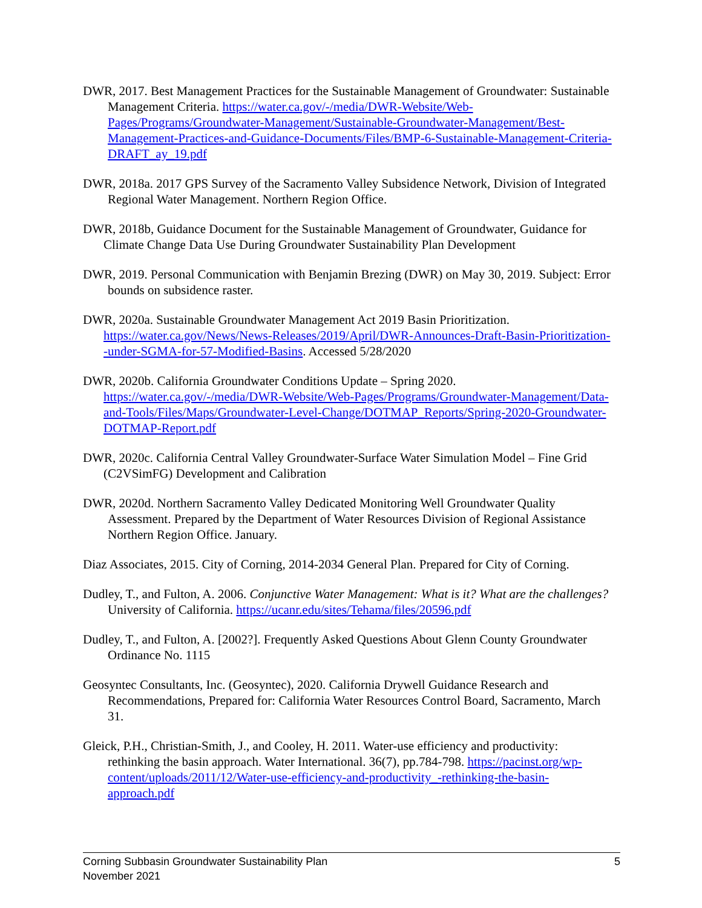DWR, 2017. Best Management Practices for the Sustainable Management of Groundwater: Sustainable Management Criteria. https://water.ca.gov/-/media/DWR-Website/Web-Pages/Programs/Groundwater-Management/Sustainable-Groundwater-Management/Best-Management-Practices-and-Guidance-Documents/Files/BMP-6-Sustainable-Management-Criteria-DRAFT_ay_19.pdf
DWR, 2018a. 2017 GPS Survey of the Sacramento Valley Subsidence Network, Division of Integrated Regional Water Management. Northern Region Office.
DWR, 2018b, Guidance Document for the Sustainable Management of Groundwater, Guidance for Climate Change Data Use During Groundwater Sustainability Plan Development
DWR, 2019. Personal Communication with Benjamin Brezing (DWR) on May 30, 2019. Subject: Error bounds on subsidence raster.
DWR, 2020a. Sustainable Groundwater Management Act 2019 Basin Prioritization. https://water.ca.gov/News/News-Releases/2019/April/DWR-Announces-Draft-Basin-Prioritization--under-SGMA-for-57-Modified-Basins. Accessed 5/28/2020
DWR, 2020b. California Groundwater Conditions Update – Spring 2020. https://water.ca.gov/-/media/DWR-Website/Web-Pages/Programs/Groundwater-Management/Data-and-Tools/Files/Maps/Groundwater-Level-Change/DOTMAP_Reports/Spring-2020-Groundwater-DOTMAP-Report.pdf
DWR, 2020c. California Central Valley Groundwater-Surface Water Simulation Model – Fine Grid (C2VSimFG) Development and Calibration
DWR, 2020d. Northern Sacramento Valley Dedicated Monitoring Well Groundwater Quality Assessment. Prepared by the Department of Water Resources Division of Regional Assistance Northern Region Office. January.
Diaz Associates, 2015. City of Corning, 2014-2034 General Plan. Prepared for City of Corning.
Dudley, T., and Fulton, A. 2006. Conjunctive Water Management: What is it? What are the challenges? University of California. https://ucanr.edu/sites/Tehama/files/20596.pdf
Dudley, T., and Fulton, A. [2002?]. Frequently Asked Questions About Glenn County Groundwater Ordinance No. 1115
Geosyntec Consultants, Inc. (Geosyntec), 2020. California Drywell Guidance Research and Recommendations, Prepared for: California Water Resources Control Board, Sacramento, March 31.
Gleick, P.H., Christian-Smith, J., and Cooley, H. 2011. Water-use efficiency and productivity: rethinking the basin approach. Water International. 36(7), pp.784-798. https://pacinst.org/wp-content/uploads/2011/12/Water-use-efficiency-and-productivity_-rethinking-the-basin-approach.pdf
Corning Subbasin Groundwater Sustainability Plan
November 2021
5